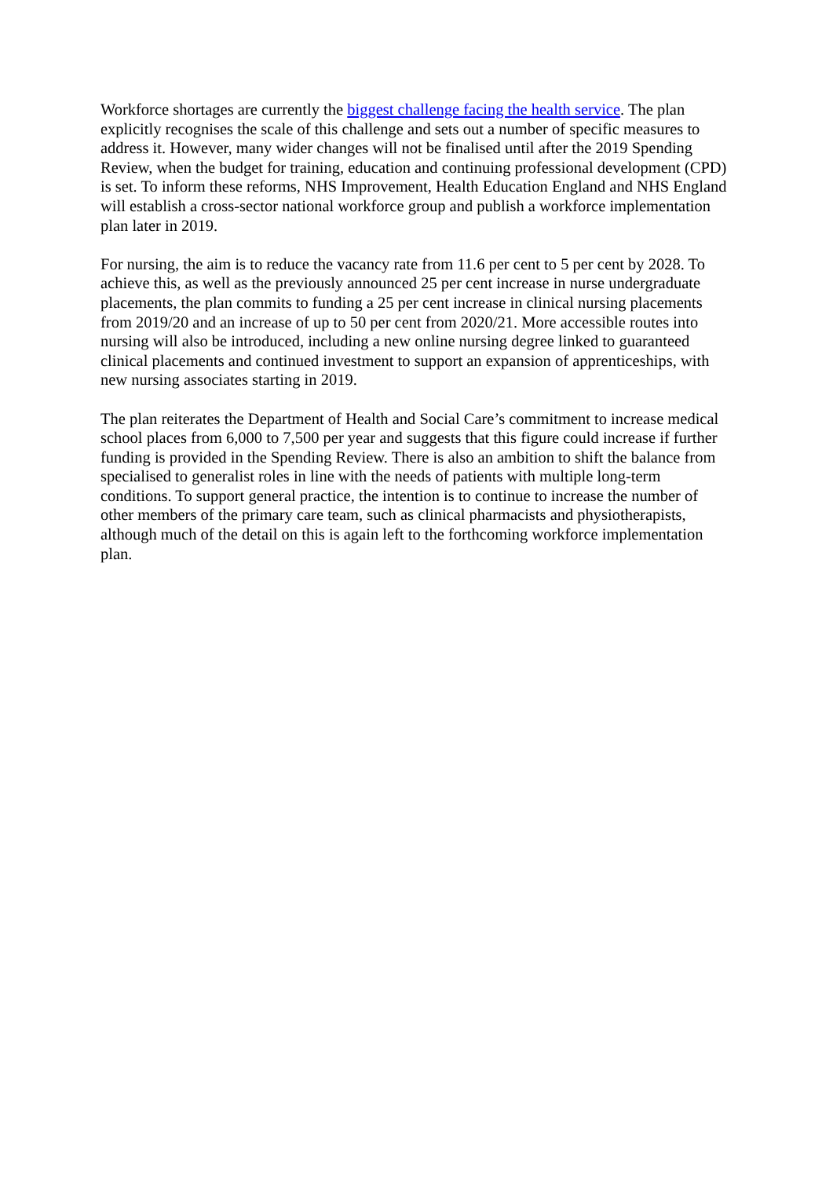Workforce shortages are currently the biggest challenge facing the health service. The plan explicitly recognises the scale of this challenge and sets out a number of specific measures to address it. However, many wider changes will not be finalised until after the 2019 Spending Review, when the budget for training, education and continuing professional development (CPD) is set. To inform these reforms, NHS Improvement, Health Education England and NHS England will establish a cross-sector national workforce group and publish a workforce implementation plan later in 2019.
For nursing, the aim is to reduce the vacancy rate from 11.6 per cent to 5 per cent by 2028. To achieve this, as well as the previously announced 25 per cent increase in nurse undergraduate placements, the plan commits to funding a 25 per cent increase in clinical nursing placements from 2019/20 and an increase of up to 50 per cent from 2020/21. More accessible routes into nursing will also be introduced, including a new online nursing degree linked to guaranteed clinical placements and continued investment to support an expansion of apprenticeships, with new nursing associates starting in 2019.
The plan reiterates the Department of Health and Social Care’s commitment to increase medical school places from 6,000 to 7,500 per year and suggests that this figure could increase if further funding is provided in the Spending Review. There is also an ambition to shift the balance from specialised to generalist roles in line with the needs of patients with multiple long-term conditions. To support general practice, the intention is to continue to increase the number of other members of the primary care team, such as clinical pharmacists and physiotherapists, although much of the detail on this is again left to the forthcoming workforce implementation plan.